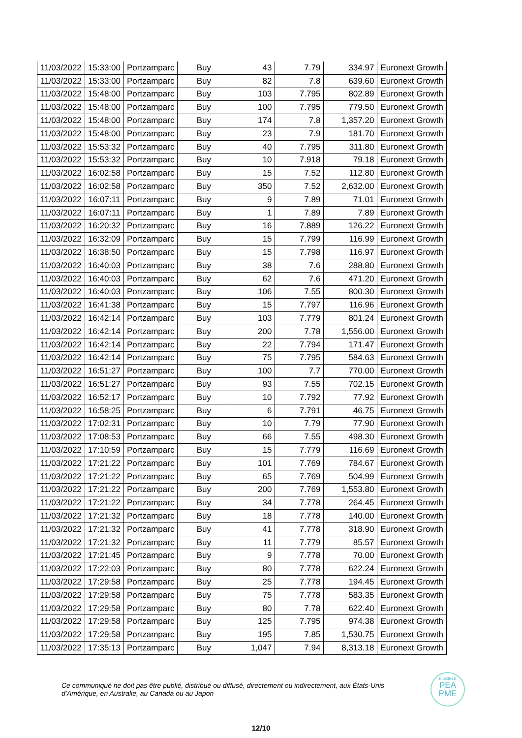| 11/03/2022 | 15:33:00 | Portzamparc | Buy | 43 | 7.79 | 334.97 | Euronext Growth |
| 11/03/2022 | 15:33:00 | Portzamparc | Buy | 82 | 7.8 | 639.60 | Euronext Growth |
| 11/03/2022 | 15:48:00 | Portzamparc | Buy | 103 | 7.795 | 802.89 | Euronext Growth |
| 11/03/2022 | 15:48:00 | Portzamparc | Buy | 100 | 7.795 | 779.50 | Euronext Growth |
| 11/03/2022 | 15:48:00 | Portzamparc | Buy | 174 | 7.8 | 1,357.20 | Euronext Growth |
| 11/03/2022 | 15:48:00 | Portzamparc | Buy | 23 | 7.9 | 181.70 | Euronext Growth |
| 11/03/2022 | 15:53:32 | Portzamparc | Buy | 40 | 7.795 | 311.80 | Euronext Growth |
| 11/03/2022 | 15:53:32 | Portzamparc | Buy | 10 | 7.918 | 79.18 | Euronext Growth |
| 11/03/2022 | 16:02:58 | Portzamparc | Buy | 15 | 7.52 | 112.80 | Euronext Growth |
| 11/03/2022 | 16:02:58 | Portzamparc | Buy | 350 | 7.52 | 2,632.00 | Euronext Growth |
| 11/03/2022 | 16:07:11 | Portzamparc | Buy | 9 | 7.89 | 71.01 | Euronext Growth |
| 11/03/2022 | 16:07:11 | Portzamparc | Buy | 1 | 7.89 | 7.89 | Euronext Growth |
| 11/03/2022 | 16:20:32 | Portzamparc | Buy | 16 | 7.889 | 126.22 | Euronext Growth |
| 11/03/2022 | 16:32:09 | Portzamparc | Buy | 15 | 7.799 | 116.99 | Euronext Growth |
| 11/03/2022 | 16:38:50 | Portzamparc | Buy | 15 | 7.798 | 116.97 | Euronext Growth |
| 11/03/2022 | 16:40:03 | Portzamparc | Buy | 38 | 7.6 | 288.80 | Euronext Growth |
| 11/03/2022 | 16:40:03 | Portzamparc | Buy | 62 | 7.6 | 471.20 | Euronext Growth |
| 11/03/2022 | 16:40:03 | Portzamparc | Buy | 106 | 7.55 | 800.30 | Euronext Growth |
| 11/03/2022 | 16:41:38 | Portzamparc | Buy | 15 | 7.797 | 116.96 | Euronext Growth |
| 11/03/2022 | 16:42:14 | Portzamparc | Buy | 103 | 7.779 | 801.24 | Euronext Growth |
| 11/03/2022 | 16:42:14 | Portzamparc | Buy | 200 | 7.78 | 1,556.00 | Euronext Growth |
| 11/03/2022 | 16:42:14 | Portzamparc | Buy | 22 | 7.794 | 171.47 | Euronext Growth |
| 11/03/2022 | 16:42:14 | Portzamparc | Buy | 75 | 7.795 | 584.63 | Euronext Growth |
| 11/03/2022 | 16:51:27 | Portzamparc | Buy | 100 | 7.7 | 770.00 | Euronext Growth |
| 11/03/2022 | 16:51:27 | Portzamparc | Buy | 93 | 7.55 | 702.15 | Euronext Growth |
| 11/03/2022 | 16:52:17 | Portzamparc | Buy | 10 | 7.792 | 77.92 | Euronext Growth |
| 11/03/2022 | 16:58:25 | Portzamparc | Buy | 6 | 7.791 | 46.75 | Euronext Growth |
| 11/03/2022 | 17:02:31 | Portzamparc | Buy | 10 | 7.79 | 77.90 | Euronext Growth |
| 11/03/2022 | 17:08:53 | Portzamparc | Buy | 66 | 7.55 | 498.30 | Euronext Growth |
| 11/03/2022 | 17:10:59 | Portzamparc | Buy | 15 | 7.779 | 116.69 | Euronext Growth |
| 11/03/2022 | 17:21:22 | Portzamparc | Buy | 101 | 7.769 | 784.67 | Euronext Growth |
| 11/03/2022 | 17:21:22 | Portzamparc | Buy | 65 | 7.769 | 504.99 | Euronext Growth |
| 11/03/2022 | 17:21:22 | Portzamparc | Buy | 200 | 7.769 | 1,553.80 | Euronext Growth |
| 11/03/2022 | 17:21:22 | Portzamparc | Buy | 34 | 7.778 | 264.45 | Euronext Growth |
| 11/03/2022 | 17:21:32 | Portzamparc | Buy | 18 | 7.778 | 140.00 | Euronext Growth |
| 11/03/2022 | 17:21:32 | Portzamparc | Buy | 41 | 7.778 | 318.90 | Euronext Growth |
| 11/03/2022 | 17:21:32 | Portzamparc | Buy | 11 | 7.779 | 85.57 | Euronext Growth |
| 11/03/2022 | 17:21:45 | Portzamparc | Buy | 9 | 7.778 | 70.00 | Euronext Growth |
| 11/03/2022 | 17:22:03 | Portzamparc | Buy | 80 | 7.778 | 622.24 | Euronext Growth |
| 11/03/2022 | 17:29:58 | Portzamparc | Buy | 25 | 7.778 | 194.45 | Euronext Growth |
| 11/03/2022 | 17:29:58 | Portzamparc | Buy | 75 | 7.778 | 583.35 | Euronext Growth |
| 11/03/2022 | 17:29:58 | Portzamparc | Buy | 80 | 7.78 | 622.40 | Euronext Growth |
| 11/03/2022 | 17:29:58 | Portzamparc | Buy | 125 | 7.795 | 974.38 | Euronext Growth |
| 11/03/2022 | 17:29:58 | Portzamparc | Buy | 195 | 7.85 | 1,530.75 | Euronext Growth |
| 11/03/2022 | 17:35:13 | Portzamparc | Buy | 1,047 | 7.94 | 8,313.18 | Euronext Growth |
Ce communiqué ne doit pas être publié, distribué ou diffusé, directement ou indirectement, aux États-Unis d’Amérique, en Australie, au Canada ou au Japon
ELIGIBLE
PEA
PME
12/10